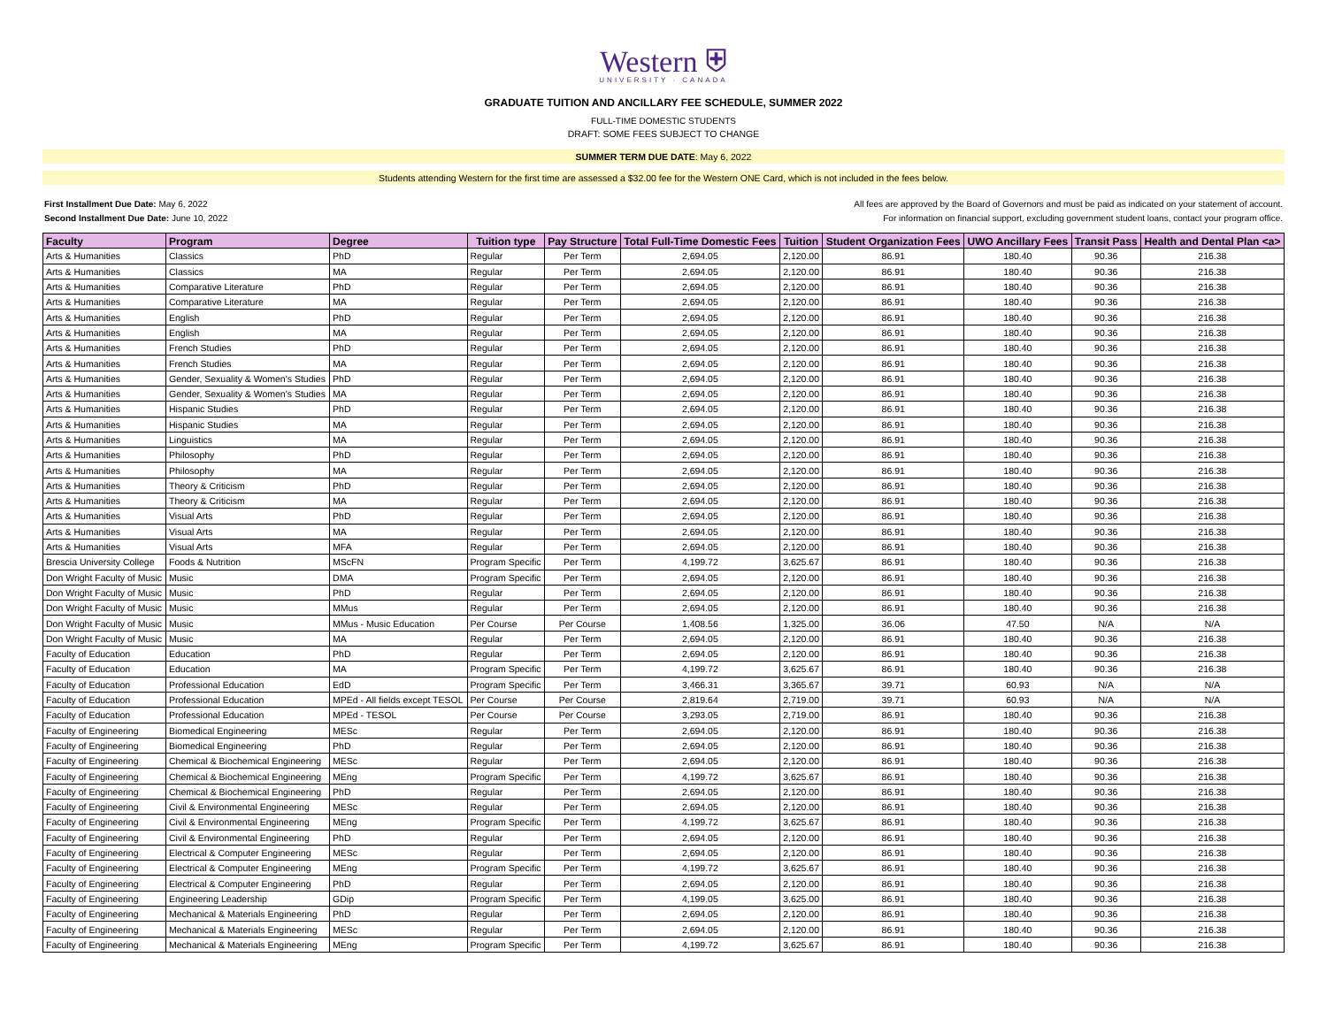Western ⛨
UNIVERSITY · CANADA
GRADUATE TUITION AND ANCILLARY FEE SCHEDULE, SUMMER 2022
FULL-TIME DOMESTIC STUDENTS
DRAFT: SOME FEES SUBJECT TO CHANGE
SUMMER TERM DUE DATE: May 6, 2022
Students attending Western for the first time are assessed a $32.00 fee for the Western ONE Card, which is not included in the fees below.
First Installment Due Date: May 6, 2022
Second Installment Due Date: June 10, 2022
All fees are approved by the Board of Governors and must be paid as indicated on your statement of account.
For information on financial support, excluding government student loans, contact your program office.
| Faculty | Program | Degree | Tuition type | Pay Structure | Total Full-Time Domestic Fees | Tuition | Student Organization Fees | UWO Ancillary Fees | Transit Pass | Health and Dental Plan <a> |
| --- | --- | --- | --- | --- | --- | --- | --- | --- | --- | --- |
| Arts & Humanities | Classics | PhD | Regular | Per Term | 2,694.05 | 2,120.00 | 86.91 | 180.40 | 90.36 | 216.38 |
| Arts & Humanities | Classics | MA | Regular | Per Term | 2,694.05 | 2,120.00 | 86.91 | 180.40 | 90.36 | 216.38 |
| Arts & Humanities | Comparative Literature | PhD | Regular | Per Term | 2,694.05 | 2,120.00 | 86.91 | 180.40 | 90.36 | 216.38 |
| Arts & Humanities | Comparative Literature | MA | Regular | Per Term | 2,694.05 | 2,120.00 | 86.91 | 180.40 | 90.36 | 216.38 |
| Arts & Humanities | English | PhD | Regular | Per Term | 2,694.05 | 2,120.00 | 86.91 | 180.40 | 90.36 | 216.38 |
| Arts & Humanities | English | MA | Regular | Per Term | 2,694.05 | 2,120.00 | 86.91 | 180.40 | 90.36 | 216.38 |
| Arts & Humanities | French Studies | PhD | Regular | Per Term | 2,694.05 | 2,120.00 | 86.91 | 180.40 | 90.36 | 216.38 |
| Arts & Humanities | French Studies | MA | Regular | Per Term | 2,694.05 | 2,120.00 | 86.91 | 180.40 | 90.36 | 216.38 |
| Arts & Humanities | Gender, Sexuality & Women's Studies | PhD | Regular | Per Term | 2,694.05 | 2,120.00 | 86.91 | 180.40 | 90.36 | 216.38 |
| Arts & Humanities | Gender, Sexuality & Women's Studies | MA | Regular | Per Term | 2,694.05 | 2,120.00 | 86.91 | 180.40 | 90.36 | 216.38 |
| Arts & Humanities | Hispanic Studies | PhD | Regular | Per Term | 2,694.05 | 2,120.00 | 86.91 | 180.40 | 90.36 | 216.38 |
| Arts & Humanities | Hispanic Studies | MA | Regular | Per Term | 2,694.05 | 2,120.00 | 86.91 | 180.40 | 90.36 | 216.38 |
| Arts & Humanities | Linguistics | MA | Regular | Per Term | 2,694.05 | 2,120.00 | 86.91 | 180.40 | 90.36 | 216.38 |
| Arts & Humanities | Philosophy | PhD | Regular | Per Term | 2,694.05 | 2,120.00 | 86.91 | 180.40 | 90.36 | 216.38 |
| Arts & Humanities | Philosophy | MA | Regular | Per Term | 2,694.05 | 2,120.00 | 86.91 | 180.40 | 90.36 | 216.38 |
| Arts & Humanities | Theory & Criticism | PhD | Regular | Per Term | 2,694.05 | 2,120.00 | 86.91 | 180.40 | 90.36 | 216.38 |
| Arts & Humanities | Theory & Criticism | MA | Regular | Per Term | 2,694.05 | 2,120.00 | 86.91 | 180.40 | 90.36 | 216.38 |
| Arts & Humanities | Visual Arts | PhD | Regular | Per Term | 2,694.05 | 2,120.00 | 86.91 | 180.40 | 90.36 | 216.38 |
| Arts & Humanities | Visual Arts | MA | Regular | Per Term | 2,694.05 | 2,120.00 | 86.91 | 180.40 | 90.36 | 216.38 |
| Arts & Humanities | Visual Arts | MFA | Regular | Per Term | 2,694.05 | 2,120.00 | 86.91 | 180.40 | 90.36 | 216.38 |
| Brescia University College | Foods & Nutrition | MScFN | Program Specific | Per Term | 4,199.72 | 3,625.67 | 86.91 | 180.40 | 90.36 | 216.38 |
| Don Wright Faculty of Music | Music | DMA | Program Specific | Per Term | 2,694.05 | 2,120.00 | 86.91 | 180.40 | 90.36 | 216.38 |
| Don Wright Faculty of Music | Music | PhD | Regular | Per Term | 2,694.05 | 2,120.00 | 86.91 | 180.40 | 90.36 | 216.38 |
| Don Wright Faculty of Music | Music | MMus | Regular | Per Term | 2,694.05 | 2,120.00 | 86.91 | 180.40 | 90.36 | 216.38 |
| Don Wright Faculty of Music | Music | MMus - Music Education | Per Course | Per Course | 1,408.56 | 1,325.00 | 36.06 | 47.50 | N/A | N/A |
| Don Wright Faculty of Music | Music | MA | Regular | Per Term | 2,694.05 | 2,120.00 | 86.91 | 180.40 | 90.36 | 216.38 |
| Faculty of Education | Education | PhD | Regular | Per Term | 2,694.05 | 2,120.00 | 86.91 | 180.40 | 90.36 | 216.38 |
| Faculty of Education | Education | MA | Program Specific | Per Term | 4,199.72 | 3,625.67 | 86.91 | 180.40 | 90.36 | 216.38 |
| Faculty of Education | Professional Education | EdD | Program Specific | Per Term | 3,466.31 | 3,365.67 | 39.71 | 60.93 | N/A | N/A |
| Faculty of Education | Professional Education | MPEd - All fields except TESOL | Per Course | Per Course | 2,819.64 | 2,719.00 | 39.71 | 60.93 | N/A | N/A |
| Faculty of Education | Professional Education | MPEd - TESOL | Per Course | Per Course | 3,293.05 | 2,719.00 | 86.91 | 180.40 | 90.36 | 216.38 |
| Faculty of Engineering | Biomedical Engineering | MESc | Regular | Per Term | 2,694.05 | 2,120.00 | 86.91 | 180.40 | 90.36 | 216.38 |
| Faculty of Engineering | Biomedical Engineering | PhD | Regular | Per Term | 2,694.05 | 2,120.00 | 86.91 | 180.40 | 90.36 | 216.38 |
| Faculty of Engineering | Chemical & Biochemical Engineering | MESc | Regular | Per Term | 2,694.05 | 2,120.00 | 86.91 | 180.40 | 90.36 | 216.38 |
| Faculty of Engineering | Chemical & Biochemical Engineering | MEng | Program Specific | Per Term | 4,199.72 | 3,625.67 | 86.91 | 180.40 | 90.36 | 216.38 |
| Faculty of Engineering | Chemical & Biochemical Engineering | PhD | Regular | Per Term | 2,694.05 | 2,120.00 | 86.91 | 180.40 | 90.36 | 216.38 |
| Faculty of Engineering | Civil & Environmental Engineering | MESc | Regular | Per Term | 2,694.05 | 2,120.00 | 86.91 | 180.40 | 90.36 | 216.38 |
| Faculty of Engineering | Civil & Environmental Engineering | MEng | Program Specific | Per Term | 4,199.72 | 3,625.67 | 86.91 | 180.40 | 90.36 | 216.38 |
| Faculty of Engineering | Civil & Environmental Engineering | PhD | Regular | Per Term | 2,694.05 | 2,120.00 | 86.91 | 180.40 | 90.36 | 216.38 |
| Faculty of Engineering | Electrical & Computer Engineering | MESc | Regular | Per Term | 2,694.05 | 2,120.00 | 86.91 | 180.40 | 90.36 | 216.38 |
| Faculty of Engineering | Electrical & Computer Engineering | MEng | Program Specific | Per Term | 4,199.72 | 3,625.67 | 86.91 | 180.40 | 90.36 | 216.38 |
| Faculty of Engineering | Electrical & Computer Engineering | PhD | Regular | Per Term | 2,694.05 | 2,120.00 | 86.91 | 180.40 | 90.36 | 216.38 |
| Faculty of Engineering | Engineering Leadership | GDip | Program Specific | Per Term | 4,199.05 | 3,625.00 | 86.91 | 180.40 | 90.36 | 216.38 |
| Faculty of Engineering | Mechanical & Materials Engineering | PhD | Regular | Per Term | 2,694.05 | 2,120.00 | 86.91 | 180.40 | 90.36 | 216.38 |
| Faculty of Engineering | Mechanical & Materials Engineering | MESc | Regular | Per Term | 2,694.05 | 2,120.00 | 86.91 | 180.40 | 90.36 | 216.38 |
| Faculty of Engineering | Mechanical & Materials Engineering | MEng | Program Specific | Per Term | 4,199.72 | 3,625.67 | 86.91 | 180.40 | 90.36 | 216.38 |